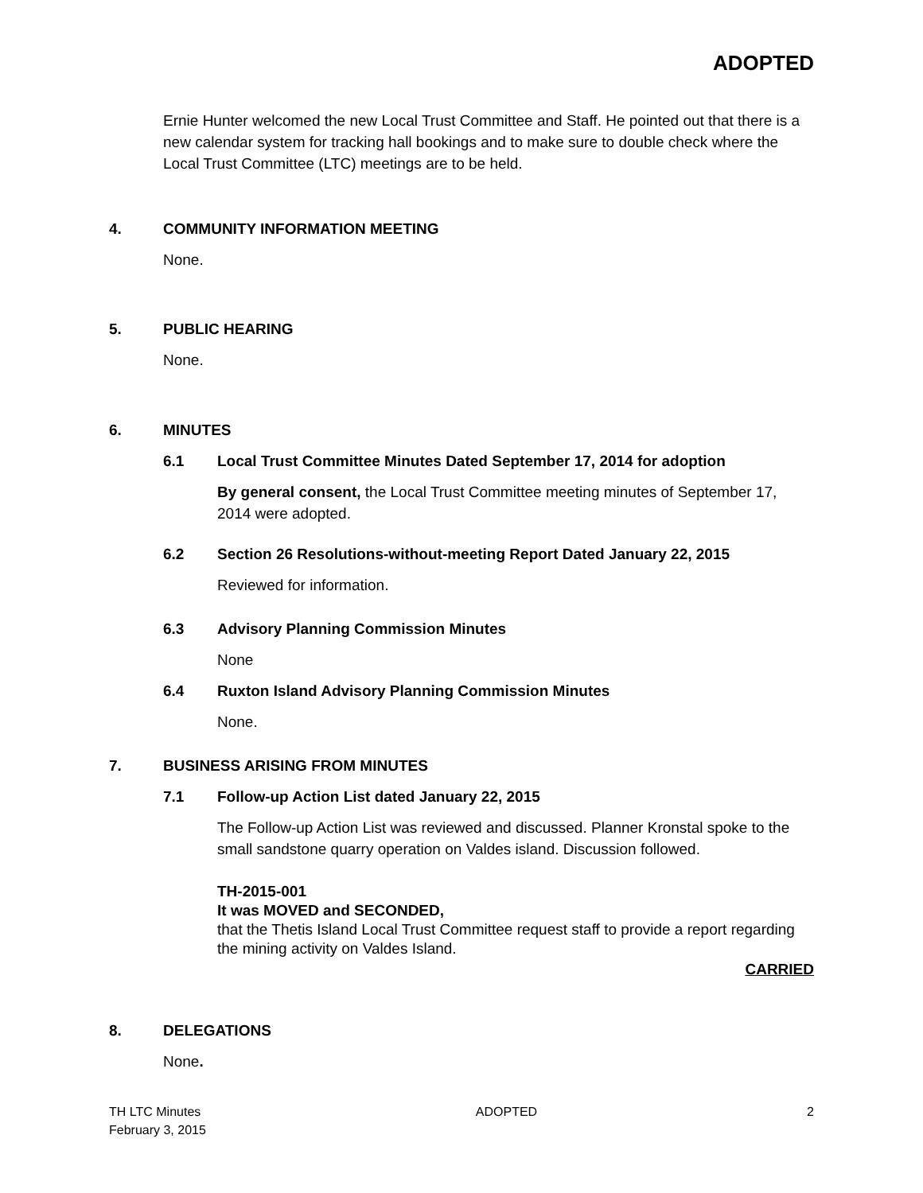ADOPTED
Ernie Hunter welcomed the new Local Trust Committee and Staff. He pointed out that there is a new calendar system for tracking hall bookings and to make sure to double check where the Local Trust Committee (LTC) meetings are to be held.
4. COMMUNITY INFORMATION MEETING
None.
5. PUBLIC HEARING
None.
6. MINUTES
6.1 Local Trust Committee Minutes Dated September 17, 2014 for adoption
By general consent, the Local Trust Committee meeting minutes of September 17, 2014 were adopted.
6.2 Section 26 Resolutions-without-meeting Report Dated January 22, 2015
Reviewed for information.
6.3 Advisory Planning Commission Minutes
None
6.4 Ruxton Island Advisory Planning Commission Minutes
None.
7. BUSINESS ARISING FROM MINUTES
7.1 Follow-up Action List dated January 22, 2015
The Follow-up Action List was reviewed and discussed. Planner Kronstal spoke to the small sandstone quarry operation on Valdes island. Discussion followed.
TH-2015-001
It was MOVED and SECONDED,
that the Thetis Island Local Trust Committee request staff to provide a report regarding the mining activity on Valdes Island.
CARRIED
8. DELEGATIONS
None.
TH LTC Minutes
February 3, 2015
ADOPTED 2